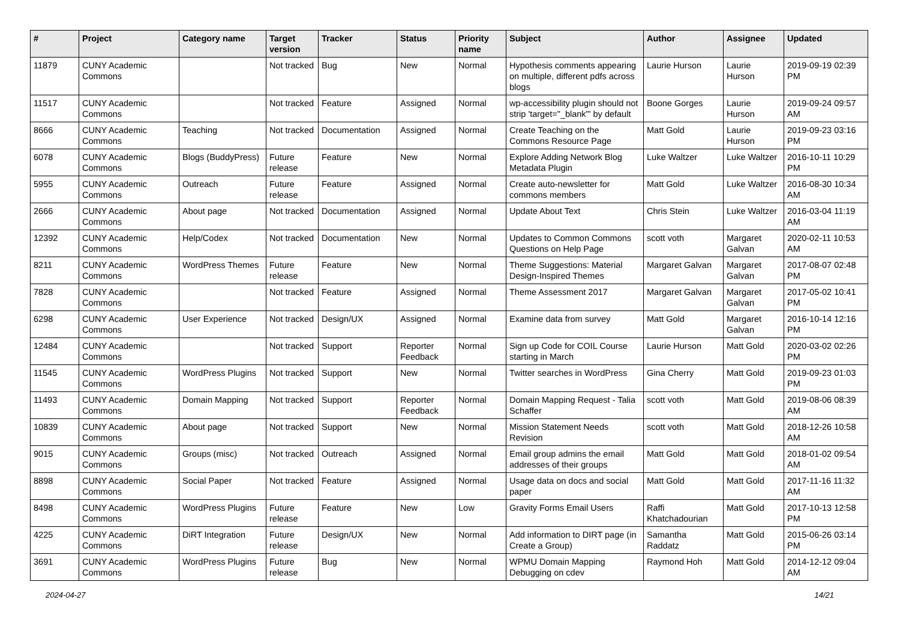| # | Project | Category name | Target version | Tracker | Status | Priority name | Subject | Author | Assignee | Updated |
| --- | --- | --- | --- | --- | --- | --- | --- | --- | --- | --- |
| 11879 | CUNY Academic Commons | | Not tracked | Bug | New | Normal | Hypothesis comments appearing on multiple, different pdfs across blogs | Laurie Hurson | Laurie Hurson | 2019-09-19 02:39 PM |
| 11517 | CUNY Academic Commons | | Not tracked | Feature | Assigned | Normal | wp-accessibility plugin should not strip 'target="_blank"' by default | Boone Gorges | Laurie Hurson | 2019-09-24 09:57 AM |
| 8666 | CUNY Academic Commons | Teaching | Not tracked | Documentation | Assigned | Normal | Create Teaching on the Commons Resource Page | Matt Gold | Laurie Hurson | 2019-09-23 03:16 PM |
| 6078 | CUNY Academic Commons | Blogs (BuddyPress) | Future release | Feature | New | Normal | Explore Adding Network Blog Metadata Plugin | Luke Waltzer | Luke Waltzer | 2016-10-11 10:29 PM |
| 5955 | CUNY Academic Commons | Outreach | Future release | Feature | Assigned | Normal | Create auto-newsletter for commons members | Matt Gold | Luke Waltzer | 2016-08-30 10:34 AM |
| 2666 | CUNY Academic Commons | About page | Not tracked | Documentation | Assigned | Normal | Update About Text | Chris Stein | Luke Waltzer | 2016-03-04 11:19 AM |
| 12392 | CUNY Academic Commons | Help/Codex | Not tracked | Documentation | New | Normal | Updates to Common Commons Questions on Help Page | scott voth | Margaret Galvan | 2020-02-11 10:53 AM |
| 8211 | CUNY Academic Commons | WordPress Themes | Future release | Feature | New | Normal | Theme Suggestions: Material Design-Inspired Themes | Margaret Galvan | Margaret Galvan | 2017-08-07 02:48 PM |
| 7828 | CUNY Academic Commons | | Not tracked | Feature | Assigned | Normal | Theme Assessment 2017 | Margaret Galvan | Margaret Galvan | 2017-05-02 10:41 PM |
| 6298 | CUNY Academic Commons | User Experience | Not tracked | Design/UX | Assigned | Normal | Examine data from survey | Matt Gold | Margaret Galvan | 2016-10-14 12:16 PM |
| 12484 | CUNY Academic Commons | | Not tracked | Support | Reporter Feedback | Normal | Sign up Code for COIL Course starting in March | Laurie Hurson | Matt Gold | 2020-03-02 02:26 PM |
| 11545 | CUNY Academic Commons | WordPress Plugins | Not tracked | Support | New | Normal | Twitter searches in WordPress | Gina Cherry | Matt Gold | 2019-09-23 01:03 PM |
| 11493 | CUNY Academic Commons | Domain Mapping | Not tracked | Support | Reporter Feedback | Normal | Domain Mapping Request - Talia Schaffer | scott voth | Matt Gold | 2019-08-06 08:39 AM |
| 10839 | CUNY Academic Commons | About page | Not tracked | Support | New | Normal | Mission Statement Needs Revision | scott voth | Matt Gold | 2018-12-26 10:58 AM |
| 9015 | CUNY Academic Commons | Groups (misc) | Not tracked | Outreach | Assigned | Normal | Email group admins the email addresses of their groups | Matt Gold | Matt Gold | 2018-01-02 09:54 AM |
| 8898 | CUNY Academic Commons | Social Paper | Not tracked | Feature | Assigned | Normal | Usage data on docs and social paper | Matt Gold | Matt Gold | 2017-11-16 11:32 AM |
| 8498 | CUNY Academic Commons | WordPress Plugins | Future release | Feature | New | Low | Gravity Forms Email Users | Raffi Khatchadourian | Matt Gold | 2017-10-13 12:58 PM |
| 4225 | CUNY Academic Commons | DiRT Integration | Future release | Design/UX | New | Normal | Add information to DIRT page (in Create a Group) | Samantha Raddatz | Matt Gold | 2015-06-26 03:14 PM |
| 3691 | CUNY Academic Commons | WordPress Plugins | Future release | Bug | New | Normal | WPMU Domain Mapping Debugging on cdev | Raymond Hoh | Matt Gold | 2014-12-12 09:04 AM |
2024-04-27 14/21